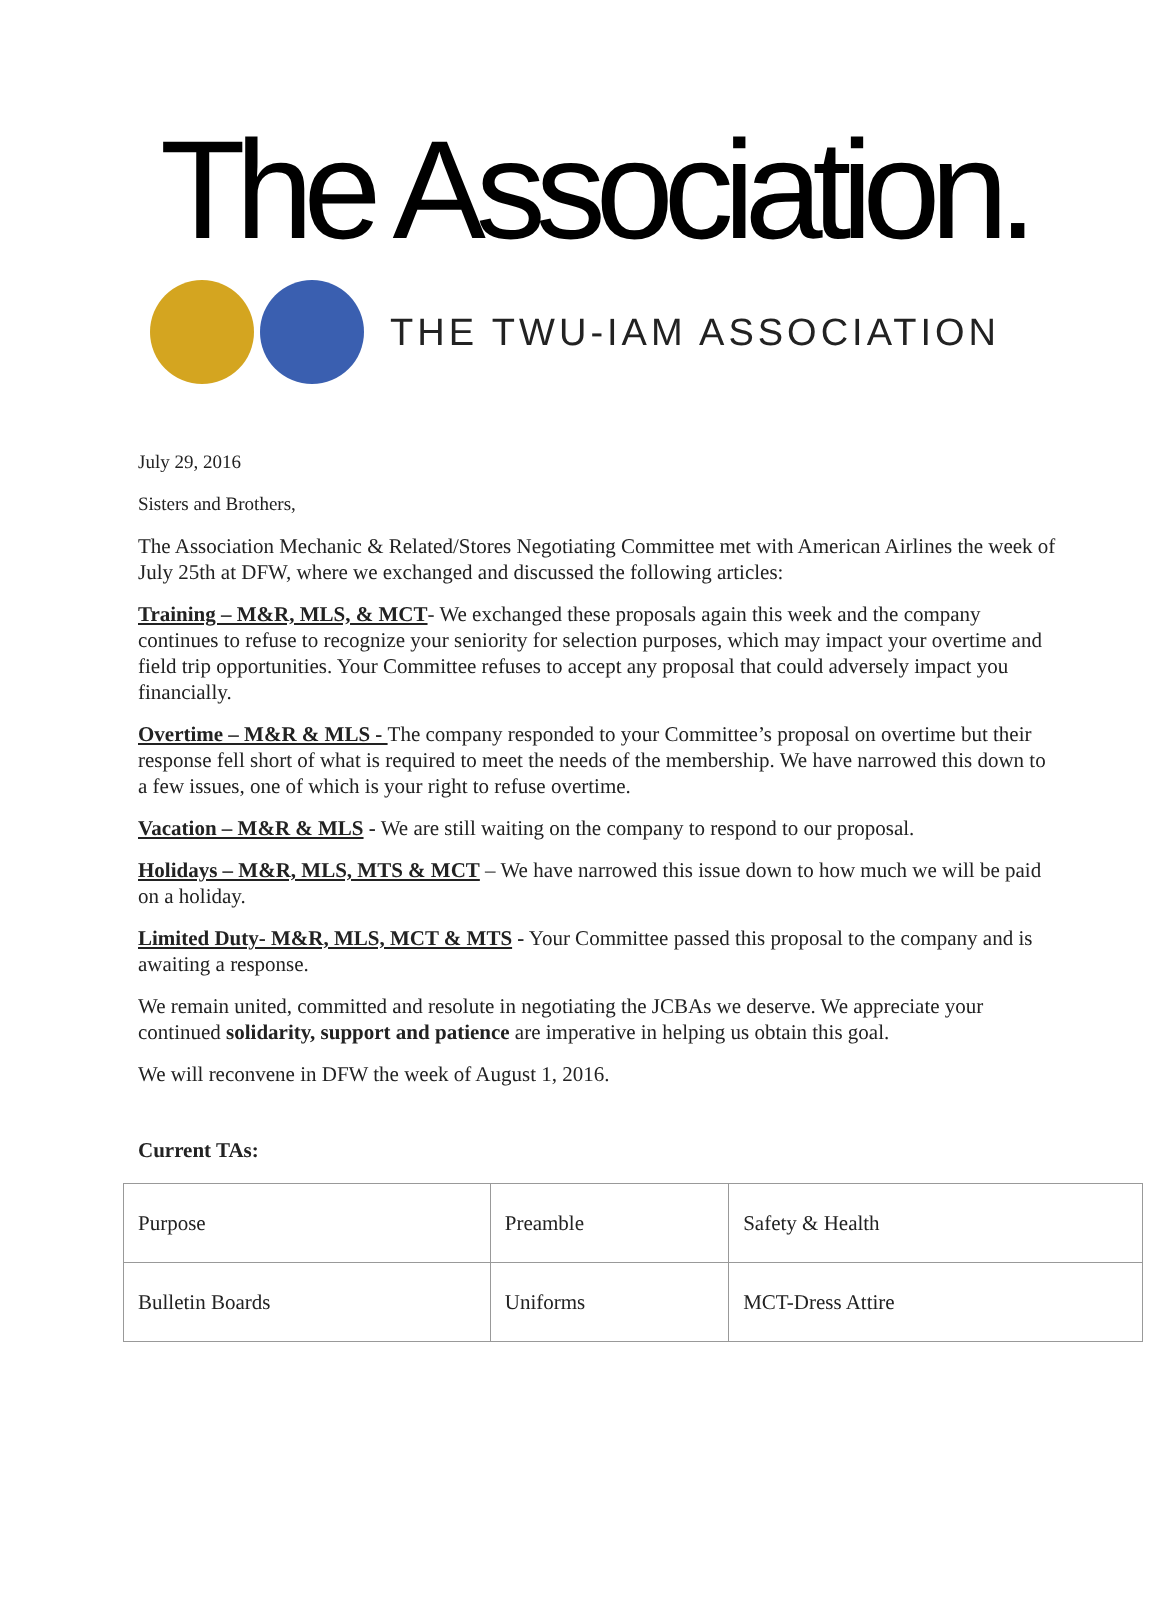The Association.
THE TWU-IAM ASSOCIATION
July 29, 2016
Sisters and Brothers,
The Association Mechanic & Related/Stores Negotiating Committee met with American Airlines the week of July 25th at DFW, where we exchanged and discussed the following articles:
Training – M&R, MLS, & MCT- We exchanged these proposals again this week and the company continues to refuse to recognize your seniority for selection purposes, which may impact your overtime and field trip opportunities. Your Committee refuses to accept any proposal that could adversely impact you financially.
Overtime – M&R & MLS - The company responded to your Committee’s proposal on overtime but their response fell short of what is required to meet the needs of the membership. We have narrowed this down to a few issues, one of which is your right to refuse overtime.
Vacation – M&R & MLS - We are still waiting on the company to respond to our proposal.
Holidays – M&R, MLS, MTS & MCT – We have narrowed this issue down to how much we will be paid on a holiday.
Limited Duty- M&R, MLS, MCT & MTS - Your Committee passed this proposal to the company and is awaiting a response.
We remain united, committed and resolute in negotiating the JCBAs we deserve. We appreciate your continued solidarity, support and patience are imperative in helping us obtain this goal.
We will reconvene in DFW the week of August 1, 2016.
Current TAs:
| Purpose | Preamble | Safety & Health |
| Bulletin Boards | Uniforms | MCT-Dress Attire |